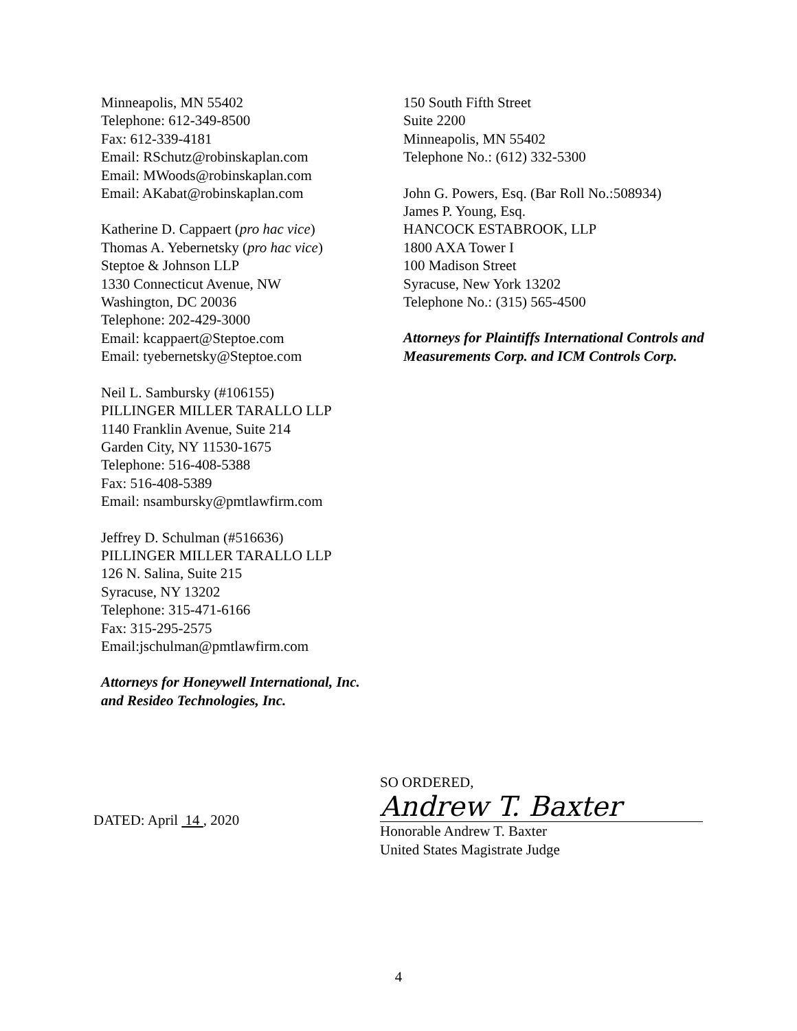Minneapolis, MN 55402
Telephone: 612-349-8500
Fax: 612-339-4181
Email: RSchutz@robinskaplan.com
Email: MWoods@robinskaplan.com
Email: AKabat@robinskaplan.com
Katherine D. Cappaert (pro hac vice)
Thomas A. Yebernetsky (pro hac vice)
Steptoe & Johnson LLP
1330 Connecticut Avenue, NW
Washington, DC 20036
Telephone: 202-429-3000
Email: kcappaert@Steptoe.com
Email: tyebernetsky@Steptoe.com
Neil L. Sambursky (#106155)
PILLINGER MILLER TARALLO LLP
1140 Franklin Avenue, Suite 214
Garden City, NY 11530-1675
Telephone: 516-408-5388
Fax: 516-408-5389
Email: nsambursky@pmtlawfirm.com
Jeffrey D. Schulman (#516636)
PILLINGER MILLER TARALLO LLP
126 N. Salina, Suite 215
Syracuse, NY 13202
Telephone: 315-471-6166
Fax: 315-295-2575
Email:jschulman@pmtlawfirm.com
Attorneys for Honeywell International, Inc.
and Resideo Technologies, Inc.
150 South Fifth Street
Suite 2200
Minneapolis, MN 55402
Telephone No.: (612) 332-5300
John G. Powers, Esq. (Bar Roll No.:508934)
James P. Young, Esq.
HANCOCK ESTABROOK, LLP
1800 AXA Tower I
100 Madison Street
Syracuse, New York 13202
Telephone No.: (315) 565-4500
Attorneys for Plaintiffs International Controls and Measurements Corp. and ICM Controls Corp.
DATED: April 14 , 2020
SO ORDERED,
Andrew T. Baxter
Honorable Andrew T. Baxter
United States Magistrate Judge
4